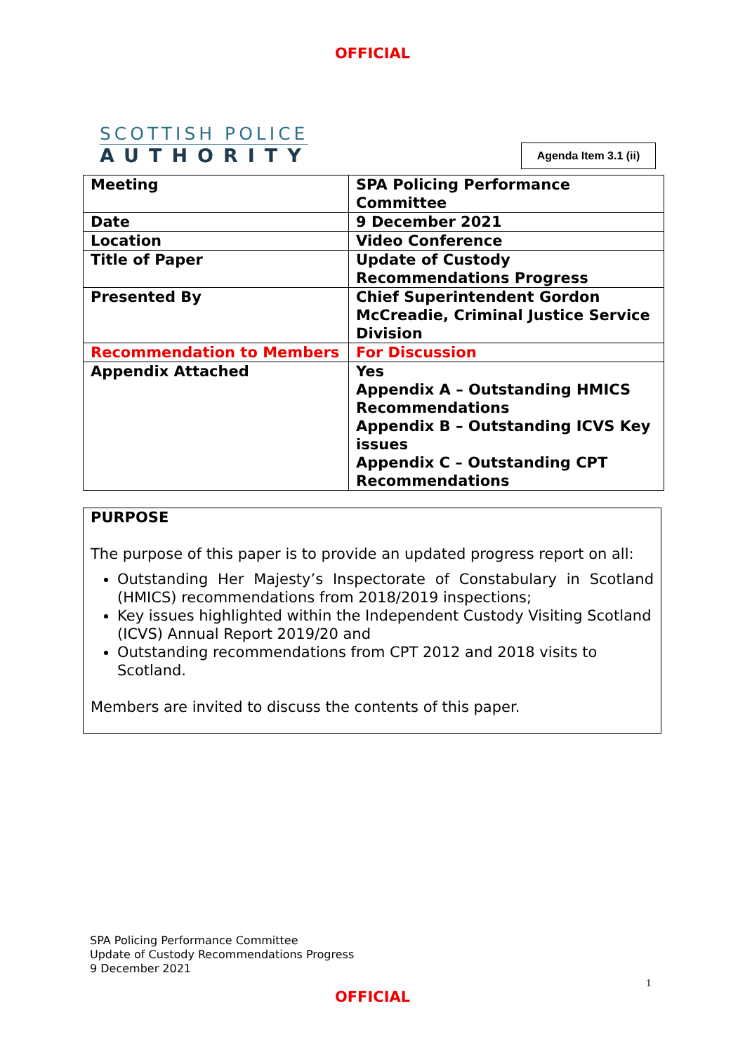OFFICIAL
SCOTTISH POLICE
AUTHORITY
Agenda Item 3.1 (ii)
| Meeting | SPA Policing Performance Committee |
| Date | 9 December 2021 |
| Location | Video Conference |
| Title of Paper | Update of Custody Recommendations Progress |
| Presented By | Chief Superintendent Gordon McCreadie, Criminal Justice Service Division |
| Recommendation to Members | For Discussion |
| Appendix Attached | Yes Appendix A – Outstanding HMICS Recommendations Appendix B – Outstanding ICVS Key issues Appendix C – Outstanding CPT Recommendations |
PURPOSE
The purpose of this paper is to provide an updated progress report on all:
Outstanding Her Majesty’s Inspectorate of Constabulary in Scotland (HMICS) recommendations from 2018/2019 inspections;
Key issues highlighted within the Independent Custody Visiting Scotland (ICVS) Annual Report 2019/20 and
Outstanding recommendations from CPT 2012 and 2018 visits to Scotland.
Members are invited to discuss the contents of this paper.
SPA Policing Performance Committee
Update of Custody Recommendations Progress
9 December 2021
1
OFFICIAL